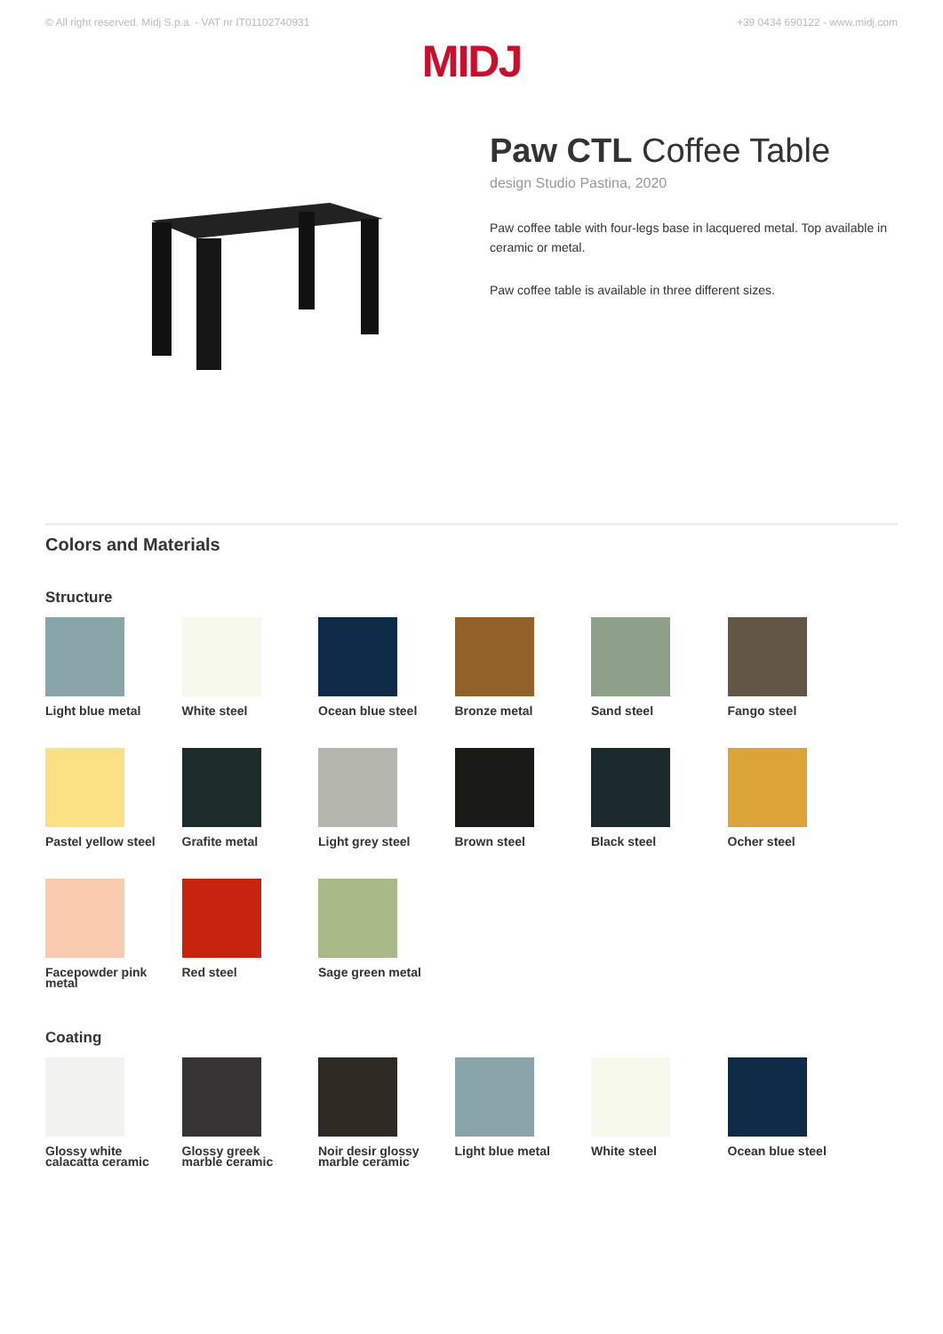© All right reserved. Midj S.p.a. - VAT nr IT01102740931 +39 0434 690122 - www.midj.com
MIDJ
Paw CTL Coffee Table
design Studio Pastina, 2020
Paw coffee table with four-legs base in lacquered metal. Top available in ceramic or metal.
Paw coffee table is available in three different sizes.
Colors and Materials
Structure
Light blue metal
White steel
Ocean blue steel
Bronze metal
Sand steel
Fango steel
Pastel yellow steel
Grafite metal
Light grey steel
Brown steel
Black steel
Ocher steel
Facepowder pink metal
Red steel
Sage green metal
Coating
Glossy white calacatta ceramic
Glossy greek marble ceramic
Noir desir glossy marble ceramic
Light blue metal
White steel
Ocean blue steel